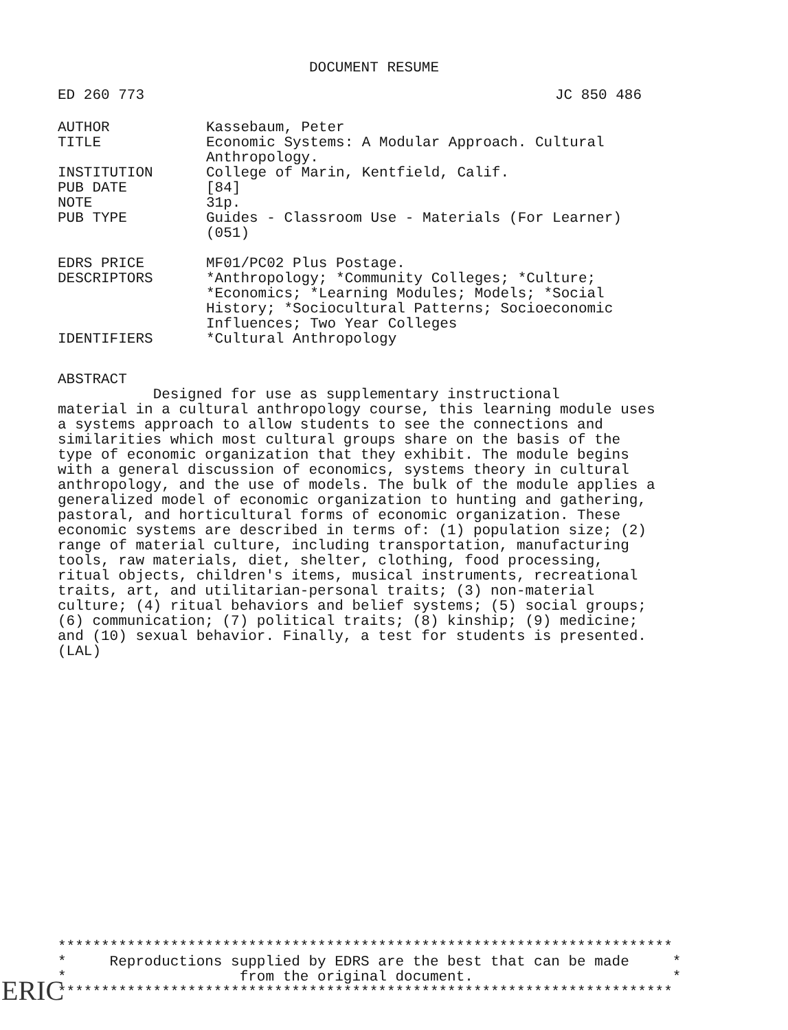DOCUMENT RESUME
ED 260 773 JC 850 486
| AUTHOR | Kassebaum, Peter |
| TITLE | Economic Systems: A Modular Approach. Cultural Anthropology. |
| INSTITUTION | College of Marin, Kentfield, Calif. |
| PUB DATE | [84] |
| NOTE | 31p. |
| PUB TYPE | Guides - Classroom Use - Materials (For Learner) (051) |
| EDRS PRICE | MF01/PC02 Plus Postage. |
| DESCRIPTORS | *Anthropology; *Community Colleges; *Culture; *Economics; *Learning Modules; Models; *Social History; *Sociocultural Patterns; Socioeconomic Influences; Two Year Colleges |
| IDENTIFIERS | *Cultural Anthropology |
ABSTRACT
Designed for use as supplementary instructional material in a cultural anthropology course, this learning module uses a systems approach to allow students to see the connections and similarities which most cultural groups share on the basis of the type of economic organization that they exhibit. The module begins with a general discussion of economics, systems theory in cultural anthropology, and the use of models. The bulk of the module applies a generalized model of economic organization to hunting and gathering, pastoral, and horticultural forms of economic organization. These economic systems are described in terms of: (1) population size; (2) range of material culture, including transportation, manufacturing tools, raw materials, diet, shelter, clothing, food processing, ritual objects, children's items, musical instruments, recreational traits, art, and utilitarian-personal traits; (3) non-material culture; (4) ritual behaviors and belief systems; (5) social groups; (6) communication; (7) political traits; (8) kinship; (9) medicine; and (10) sexual behavior. Finally, a test for students is presented. (LAL)
*********************************************************************** * Reproductions supplied by EDRS are the best that can be made * * from the original document. * ***********************************************************************
ERIC